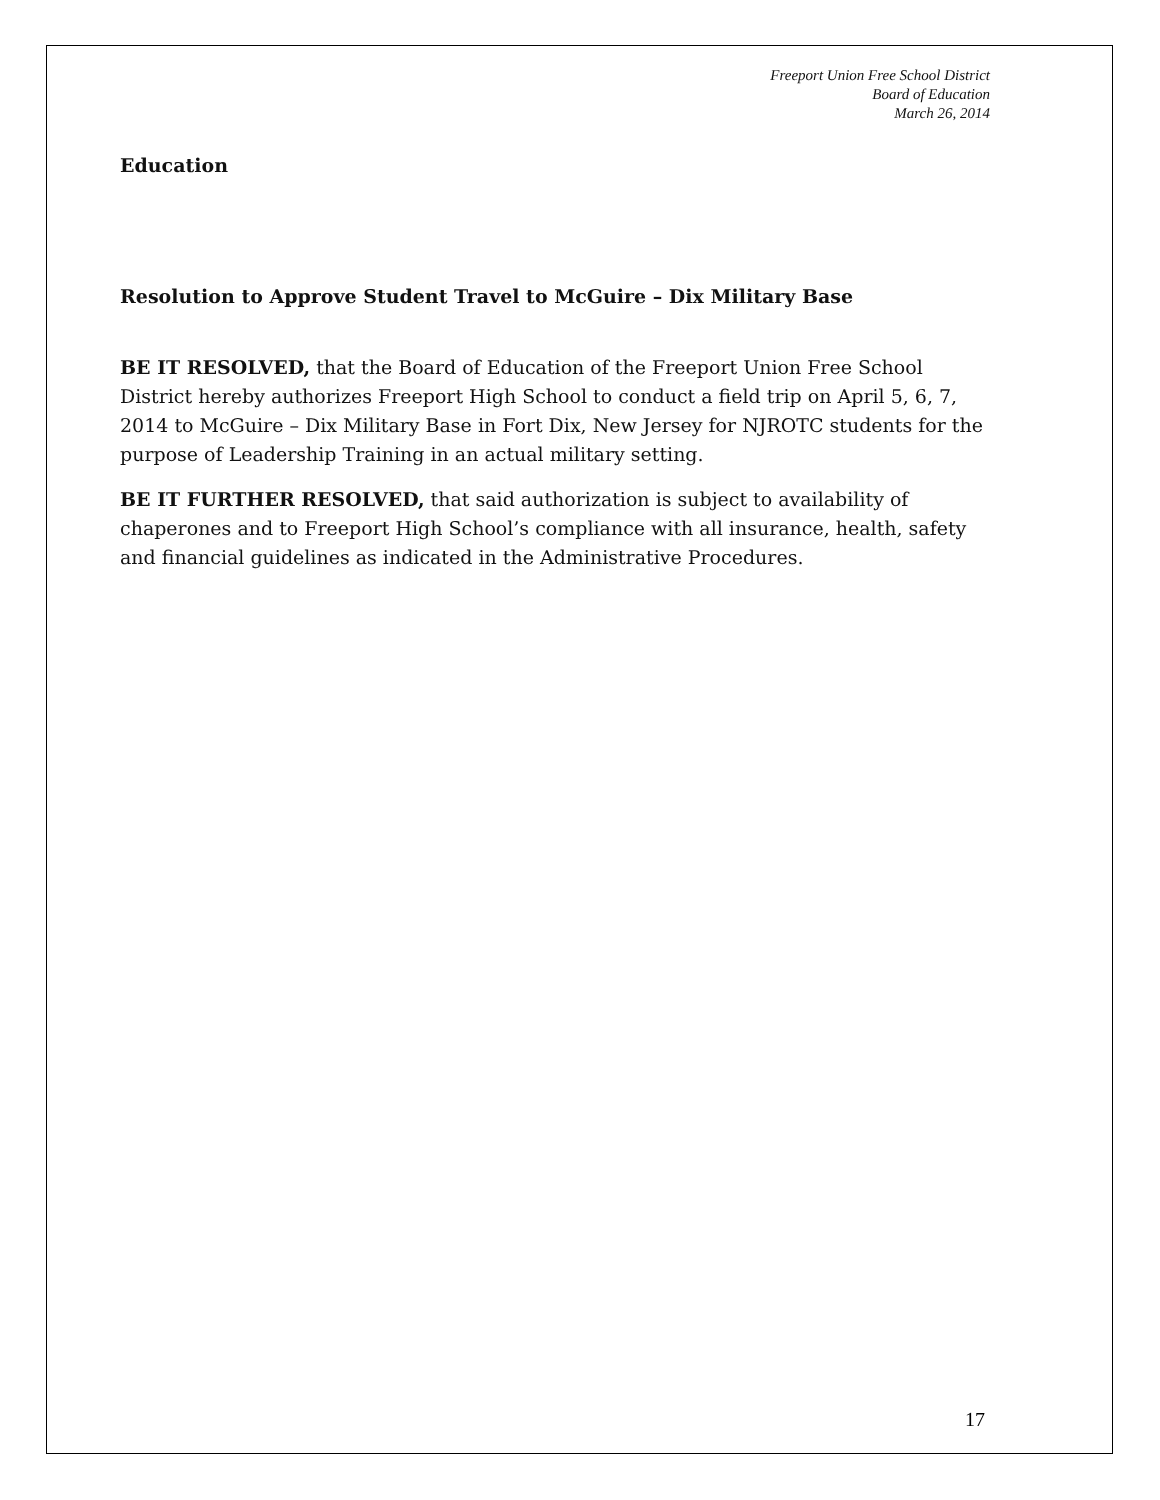Freeport Union Free School District
Board of Education
March 26, 2014
Education
Resolution to Approve Student Travel to McGuire – Dix Military Base
BE IT RESOLVED, that the Board of Education of the Freeport Union Free School District hereby authorizes Freeport High School to conduct a field trip on April 5, 6, 7, 2014 to McGuire – Dix Military Base in Fort Dix, New Jersey for NJROTC students for the purpose of Leadership Training in an actual military setting.
BE IT FURTHER RESOLVED, that said authorization is subject to availability of chaperones and to Freeport High School’s compliance with all insurance, health, safety and financial guidelines as indicated in the Administrative Procedures.
17